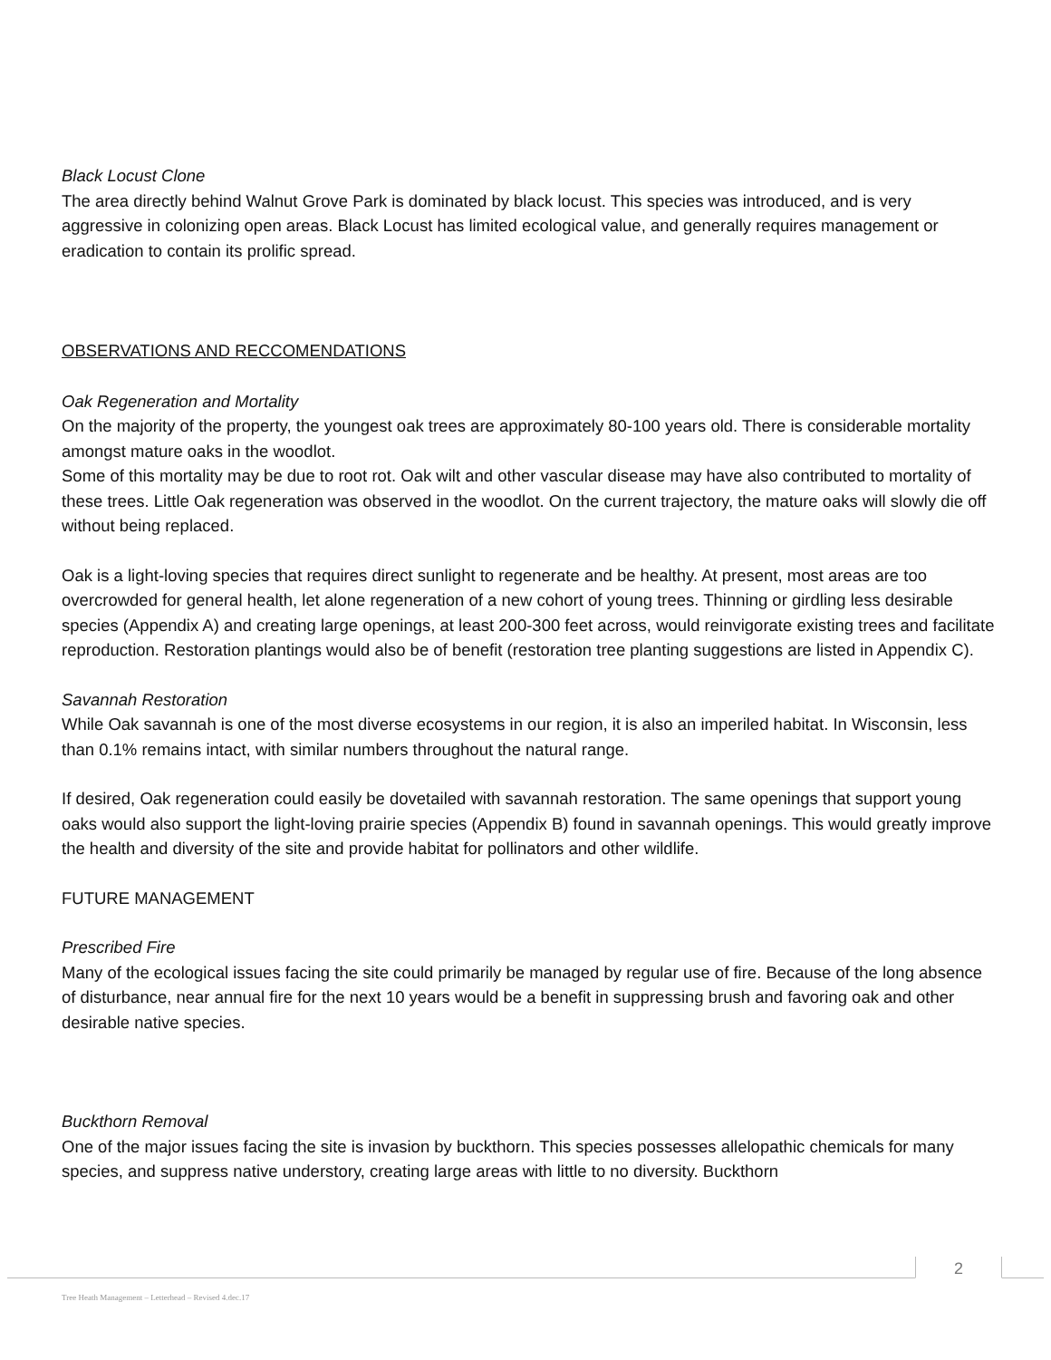Black Locust Clone
The area directly behind Walnut Grove Park is dominated by black locust. This species was introduced, and is very aggressive in colonizing open areas. Black Locust has limited ecological value, and generally requires management or eradication to contain its prolific spread.
OBSERVATIONS AND RECCOMENDATIONS
Oak Regeneration and Mortality
On the majority of the property, the youngest oak trees are approximately 80-100 years old. There is considerable mortality amongst mature oaks in the woodlot.
Some of this mortality may be due to root rot. Oak wilt and other vascular disease may have also contributed to mortality of these trees. Little Oak regeneration was observed in the woodlot. On the current trajectory, the mature oaks will slowly die off without being replaced.
Oak is a light-loving species that requires direct sunlight to regenerate and be healthy. At present, most areas are too overcrowded for general health, let alone regeneration of a new cohort of young trees. Thinning or girdling less desirable species (Appendix A) and creating large openings, at least 200-300 feet across, would reinvigorate existing trees and facilitate reproduction. Restoration plantings would also be of benefit (restoration tree planting suggestions are listed in Appendix C).
Savannah Restoration
While Oak savannah is one of the most diverse ecosystems in our region, it is also an imperiled habitat. In Wisconsin, less than 0.1% remains intact, with similar numbers throughout the natural range.
If desired, Oak regeneration could easily be dovetailed with savannah restoration. The same openings that support young oaks would also support the light-loving prairie species (Appendix B) found in savannah openings. This would greatly improve the health and diversity of the site and provide habitat for pollinators and other wildlife.
FUTURE MANAGEMENT
Prescribed Fire
Many of the ecological issues facing the site could primarily be managed by regular use of fire. Because of the long absence of disturbance, near annual fire for the next 10 years would be a benefit in suppressing brush and favoring oak and other desirable native species.
Buckthorn Removal
One of the major issues facing the site is invasion by buckthorn. This species possesses allelopathic chemicals for many species, and suppress native understory, creating large areas with little to no diversity. Buckthorn
2
Tree Heath Management – Letterhead – Revised 4.dec.17